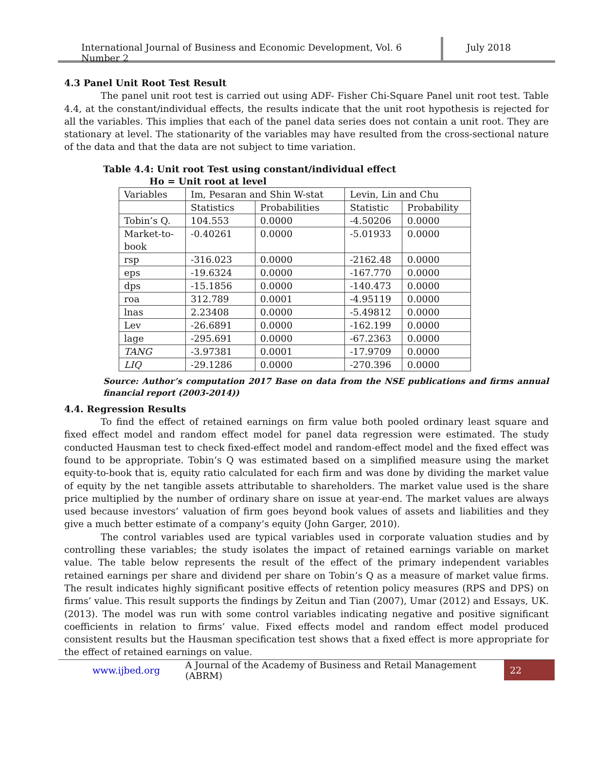International Journal of Business and Economic Development, Vol. 6 Number 2
July 2018
4.3 Panel Unit Root Test Result
The panel unit root test is carried out using ADF- Fisher Chi-Square Panel unit root test. Table 4.4, at the constant/individual effects, the results indicate that the unit root hypothesis is rejected for all the variables. This implies that each of the panel data series does not contain a unit root. They are stationary at level. The stationarity of the variables may have resulted from the cross-sectional nature of the data and that the data are not subject to time variation.
Table 4.4: Unit root Test using constant/individual effect
Ho = Unit root at level
| Variables | Im, Pesaran and Shin W-stat | | Levin, Lin and Chu | |
| | Statistics | Probabilities | Statistic | Probability |
| Tobin’s Q. | 104.553 | 0.0000 | -4.50206 | 0.0000 |
| Market-to- book | -0.40261 | 0.0000 | -5.01933 | 0.0000 |
| rsp | -316.023 | 0.0000 | -2162.48 | 0.0000 |
| eps | -19.6324 | 0.0000 | -167.770 | 0.0000 |
| dps | -15.1856 | 0.0000 | -140.473 | 0.0000 |
| roa | 312.789 | 0.0001 | -4.95119 | 0.0000 |
| lnas | 2.23408 | 0.0000 | -5.49812 | 0.0000 |
| Lev | -26.6891 | 0.0000 | -162.199 | 0.0000 |
| lage | -295.691 | 0.0000 | -67.2363 | 0.0000 |
| TANG | -3.97381 | 0.0001 | -17.9709 | 0.0000 |
| LIQ | -29.1286 | 0.0000 | -270.396 | 0.0000 |
Source: Author’s computation 2017 Base on data from the NSE publications and firms annual financial report (2003-2014))
4.4. Regression Results
To find the effect of retained earnings on firm value both pooled ordinary least square and fixed effect model and random effect model for panel data regression were estimated. The study conducted Hausman test to check fixed-effect model and random-effect model and the fixed effect was found to be appropriate. Tobin’s Q was estimated based on a simplified measure using the market equity-to-book that is, equity ratio calculated for each firm and was done by dividing the market value of equity by the net tangible assets attributable to shareholders. The market value used is the share price multiplied by the number of ordinary share on issue at year-end. The market values are always used because investors’ valuation of firm goes beyond book values of assets and liabilities and they give a much better estimate of a company’s equity (John Garger, 2010).
The control variables used are typical variables used in corporate valuation studies and by controlling these variables; the study isolates the impact of retained earnings variable on market value. The table below represents the result of the effect of the primary independent variables retained earnings per share and dividend per share on Tobin’s Q as a measure of market value firms. The result indicates highly significant positive effects of retention policy measures (RPS and DPS) on firms’ value. This result supports the findings by Zeitun and Tian (2007), Umar (2012) and Essays, UK. (2013). The model was run with some control variables indicating negative and positive significant coefficients in relation to firms’ value. Fixed effects model and random effect model produced consistent results but the Hausman specification test shows that a fixed effect is more appropriate for the effect of retained earnings on value.
www.ijbed.org A Journal of the Academy of Business and Retail Management (ABRM) 22